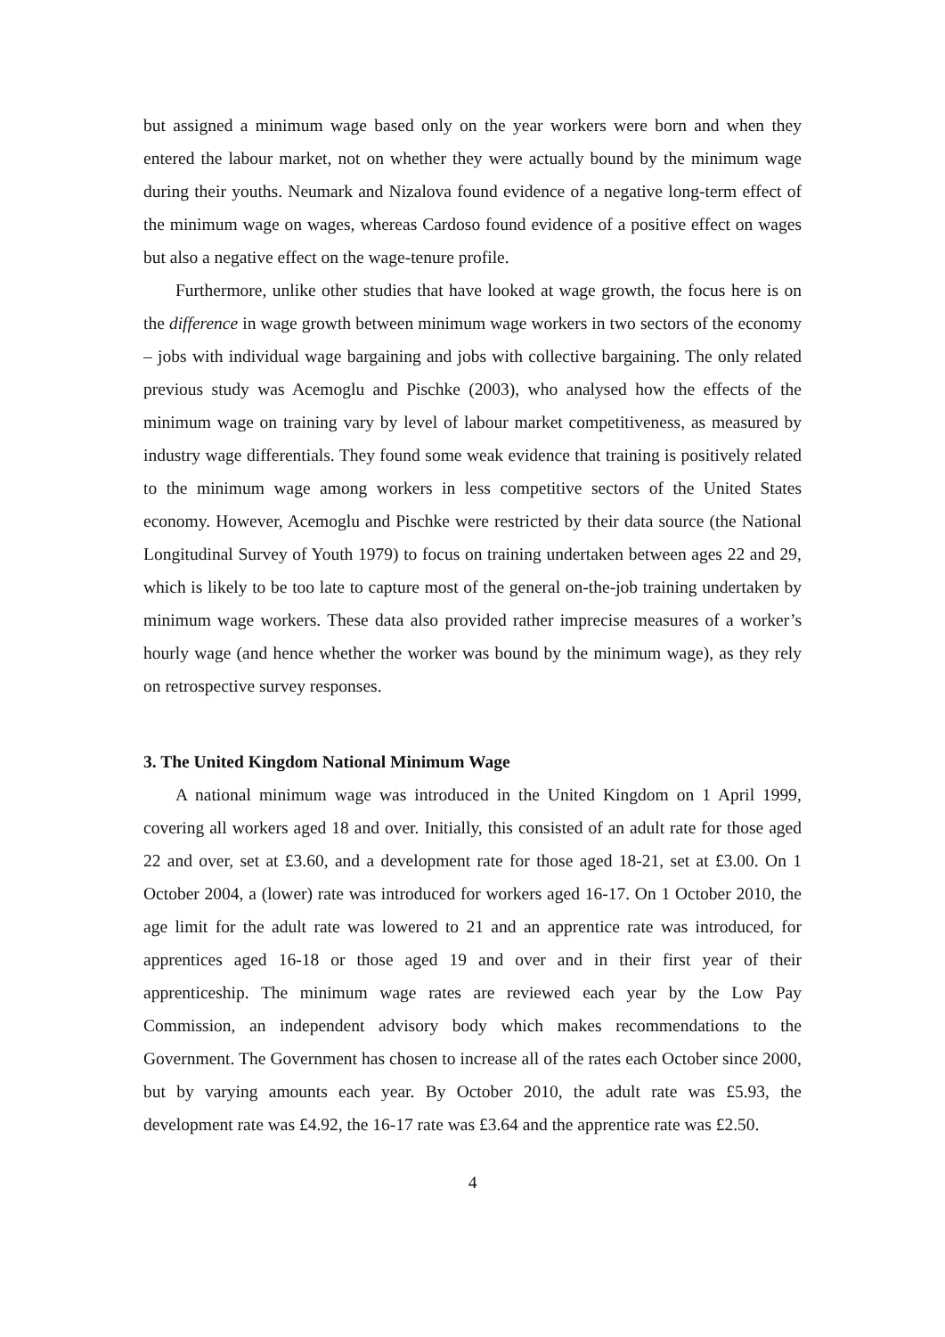but assigned a minimum wage based only on the year workers were born and when they entered the labour market, not on whether they were actually bound by the minimum wage during their youths. Neumark and Nizalova found evidence of a negative long-term effect of the minimum wage on wages, whereas Cardoso found evidence of a positive effect on wages but also a negative effect on the wage-tenure profile.
Furthermore, unlike other studies that have looked at wage growth, the focus here is on the difference in wage growth between minimum wage workers in two sectors of the economy – jobs with individual wage bargaining and jobs with collective bargaining. The only related previous study was Acemoglu and Pischke (2003), who analysed how the effects of the minimum wage on training vary by level of labour market competitiveness, as measured by industry wage differentials. They found some weak evidence that training is positively related to the minimum wage among workers in less competitive sectors of the United States economy. However, Acemoglu and Pischke were restricted by their data source (the National Longitudinal Survey of Youth 1979) to focus on training undertaken between ages 22 and 29, which is likely to be too late to capture most of the general on-the-job training undertaken by minimum wage workers. These data also provided rather imprecise measures of a worker’s hourly wage (and hence whether the worker was bound by the minimum wage), as they rely on retrospective survey responses.
3. The United Kingdom National Minimum Wage
A national minimum wage was introduced in the United Kingdom on 1 April 1999, covering all workers aged 18 and over. Initially, this consisted of an adult rate for those aged 22 and over, set at £3.60, and a development rate for those aged 18-21, set at £3.00. On 1 October 2004, a (lower) rate was introduced for workers aged 16-17. On 1 October 2010, the age limit for the adult rate was lowered to 21 and an apprentice rate was introduced, for apprentices aged 16-18 or those aged 19 and over and in their first year of their apprenticeship. The minimum wage rates are reviewed each year by the Low Pay Commission, an independent advisory body which makes recommendations to the Government. The Government has chosen to increase all of the rates each October since 2000, but by varying amounts each year. By October 2010, the adult rate was £5.93, the development rate was £4.92, the 16-17 rate was £3.64 and the apprentice rate was £2.50.
4